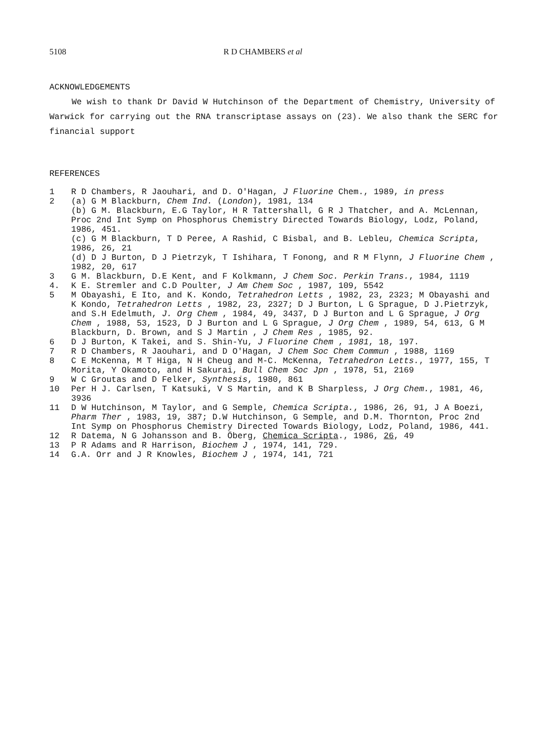5108 R D CHAMBERS et al
ACKNOWLEDGEMENTS
We wish to thank Dr David W Hutchinson of the Department of Chemistry, University of Warwick for carrying out the RNA transcriptase assays on (23). We also thank the SERC for financial support
REFERENCES
1 R D Chambers, R Jaouhari, and D. O'Hagan, J Fluorine Chem., 1989, in press
2 (a) G M Blackburn, Chem Ind. (London), 1981, 134
(b) G M. Blackburn, E.G Taylor, H R Tattershall, G R J Thatcher, and A. McLennan, Proc 2nd Int Symp on Phosphorus Chemistry Directed Towards Biology, Lodz, Poland, 1986, 451.
(c) G M Blackburn, T D Peree, A Rashid, C Bisbal, and B. Lebleu, Chemica Scripta, 1986, 26, 21
(d) D J Burton, D J Pietrzyk, T Ishihara, T Fonong, and R M Flynn, J Fluorine Chem , 1982, 20, 617
3 G M. Blackburn, D.E Kent, and F Kolkmann, J Chem Soc. Perkin Trans., 1984, 1119
4. K E. Stremler and C.D Poulter, J Am Chem Soc , 1987, 109, 5542
5 M Obayashi, E Ito, and K. Kondo, Tetrahedron Letts , 1982, 23, 2323; M Obayashi and K Kondo, Tetrahedron Letts , 1982, 23, 2327; D J Burton, L G Sprague, D J.Pietrzyk, and S.H Edelmuth, J. Org Chem , 1984, 49, 3437, D J Burton and L G Sprague, J Org Chem , 1988, 53, 1523, D J Burton and L G Sprague, J Org Chem , 1989, 54, 613, G M Blackburn, D. Brown, and S J Martin , J Chem Res , 1985, 92.
6 D J Burton, K Takei, and S. Shin-Yu, J Fluorine Chem , 1981, 18, 197.
7 R D Chambers, R Jaouhari, and D O'Hagan, J Chem Soc Chem Commun , 1988, 1169
8 C E McKenna, M T Higa, N H Cheug and M-C. McKenna, Tetrahedron Letts., 1977, 155, T Morita, Y Okamoto, and H Sakurai, Bull Chem Soc Jpn , 1978, 51, 2169
9 W C Groutas and D Felker, Synthesis, 1980, 861
10 Per H J. Carlsen, T Katsuki, V S Martin, and K B Sharpless, J Org Chem., 1981, 46, 3936
11 D W Hutchinson, M Taylor, and G Semple, Chemica Scripta., 1986, 26, 91, J A Boezi, Pharm Ther , 1983, 19, 387; D.W Hutchinson, G Semple, and D.M. Thornton, Proc 2nd Int Symp on Phosphorus Chemistry Directed Towards Biology, Lodz, Poland, 1986, 441.
12 R Datema, N G Johansson and B. Öberg, Chemica Scripta., 1986, 26, 49
13 P R Adams and R Harrison, Biochem J , 1974, 141, 729.
14 G.A. Orr and J R Knowles, Biochem J , 1974, 141, 721